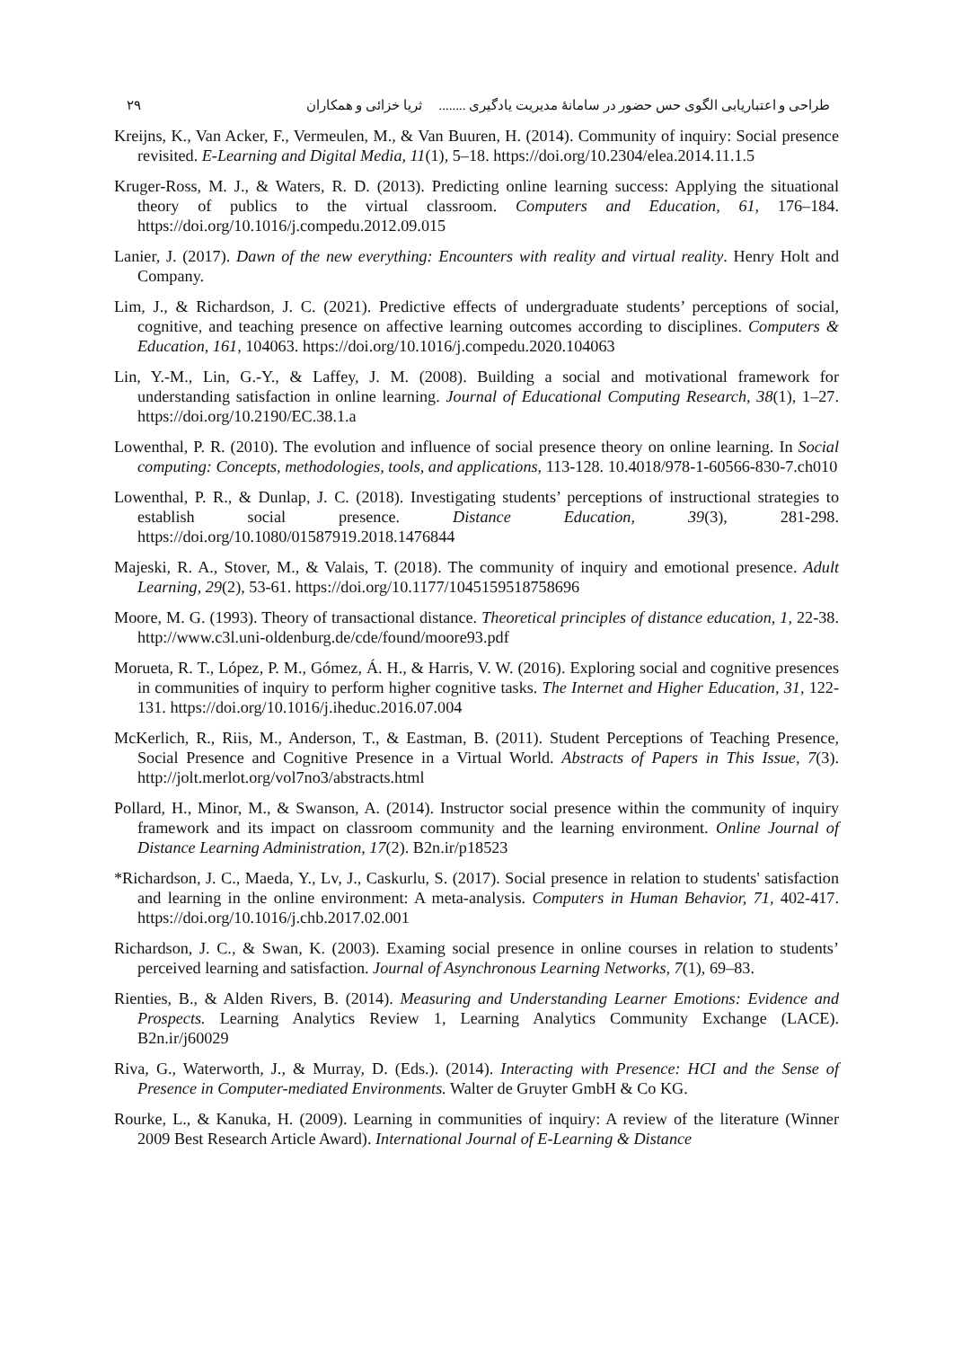۲۹ طراحی و اعتباریابی الگوی حس حضور در سامانۀ مدیریت یادگیری ........ ثریا خزائی و همکاران
Kreijns, K., Van Acker, F., Vermeulen, M., & Van Buuren, H. (2014). Community of inquiry: Social presence revisited. E-Learning and Digital Media, 11(1), 5–18. https://doi.org/10.2304/elea.2014.11.1.5
Kruger-Ross, M. J., & Waters, R. D. (2013). Predicting online learning success: Applying the situational theory of publics to the virtual classroom. Computers and Education, 61, 176–184. https://doi.org/10.1016/j.compedu.2012.09.015
Lanier, J. (2017). Dawn of the new everything: Encounters with reality and virtual reality. Henry Holt and Company.
Lim, J., & Richardson, J. C. (2021). Predictive effects of undergraduate students’ perceptions of social, cognitive, and teaching presence on affective learning outcomes according to disciplines. Computers & Education, 161, 104063. https://doi.org/10.1016/j.compedu.2020.104063
Lin, Y.-M., Lin, G.-Y., & Laffey, J. M. (2008). Building a social and motivational framework for understanding satisfaction in online learning. Journal of Educational Computing Research, 38(1), 1–27. https://doi.org/10.2190/EC.38.1.a
Lowenthal, P. R. (2010). The evolution and influence of social presence theory on online learning. In Social computing: Concepts, methodologies, tools, and applications, 113-128. 10.4018/978-1-60566-830-7.ch010
Lowenthal, P. R., & Dunlap, J. C. (2018). Investigating students’ perceptions of instructional strategies to establish social presence. Distance Education, 39(3), 281-298. https://doi.org/10.1080/01587919.2018.1476844
Majeski, R. A., Stover, M., & Valais, T. (2018). The community of inquiry and emotional presence. Adult Learning, 29(2), 53-61. https://doi.org/10.1177/1045159518758696
Moore, M. G. (1993). Theory of transactional distance. Theoretical principles of distance education, 1, 22-38. http://www.c3l.uni-oldenburg.de/cde/found/moore93.pdf
Morueta, R. T., López, P. M., Gómez, Á. H., & Harris, V. W. (2016). Exploring social and cognitive presences in communities of inquiry to perform higher cognitive tasks. The Internet and Higher Education, 31, 122-131. https://doi.org/10.1016/j.iheduc.2016.07.004
McKerlich, R., Riis, M., Anderson, T., & Eastman, B. (2011). Student Perceptions of Teaching Presence, Social Presence and Cognitive Presence in a Virtual World. Abstracts of Papers in This Issue, 7(3). http://jolt.merlot.org/vol7no3/abstracts.html
Pollard, H., Minor, M., & Swanson, A. (2014). Instructor social presence within the community of inquiry framework and its impact on classroom community and the learning environment. Online Journal of Distance Learning Administration, 17(2). B2n.ir/p18523
*Richardson, J. C., Maeda, Y., Lv, J., Caskurlu, S. (2017). Social presence in relation to students' satisfaction and learning in the online environment: A meta-analysis. Computers in Human Behavior, 71, 402-417. https://doi.org/10.1016/j.chb.2017.02.001
Richardson, J. C., & Swan, K. (2003). Examing social presence in online courses in relation to students’ perceived learning and satisfaction. Journal of Asynchronous Learning Networks, 7(1), 69–83.
Rienties, B., & Alden Rivers, B. (2014). Measuring and Understanding Learner Emotions: Evidence and Prospects. Learning Analytics Review 1, Learning Analytics Community Exchange (LACE). B2n.ir/j60029
Riva, G., Waterworth, J., & Murray, D. (Eds.). (2014). Interacting with Presence: HCI and the Sense of Presence in Computer-mediated Environments. Walter de Gruyter GmbH & Co KG.
Rourke, L., & Kanuka, H. (2009). Learning in communities of inquiry: A review of the literature (Winner 2009 Best Research Article Award). International Journal of E-Learning & Distance